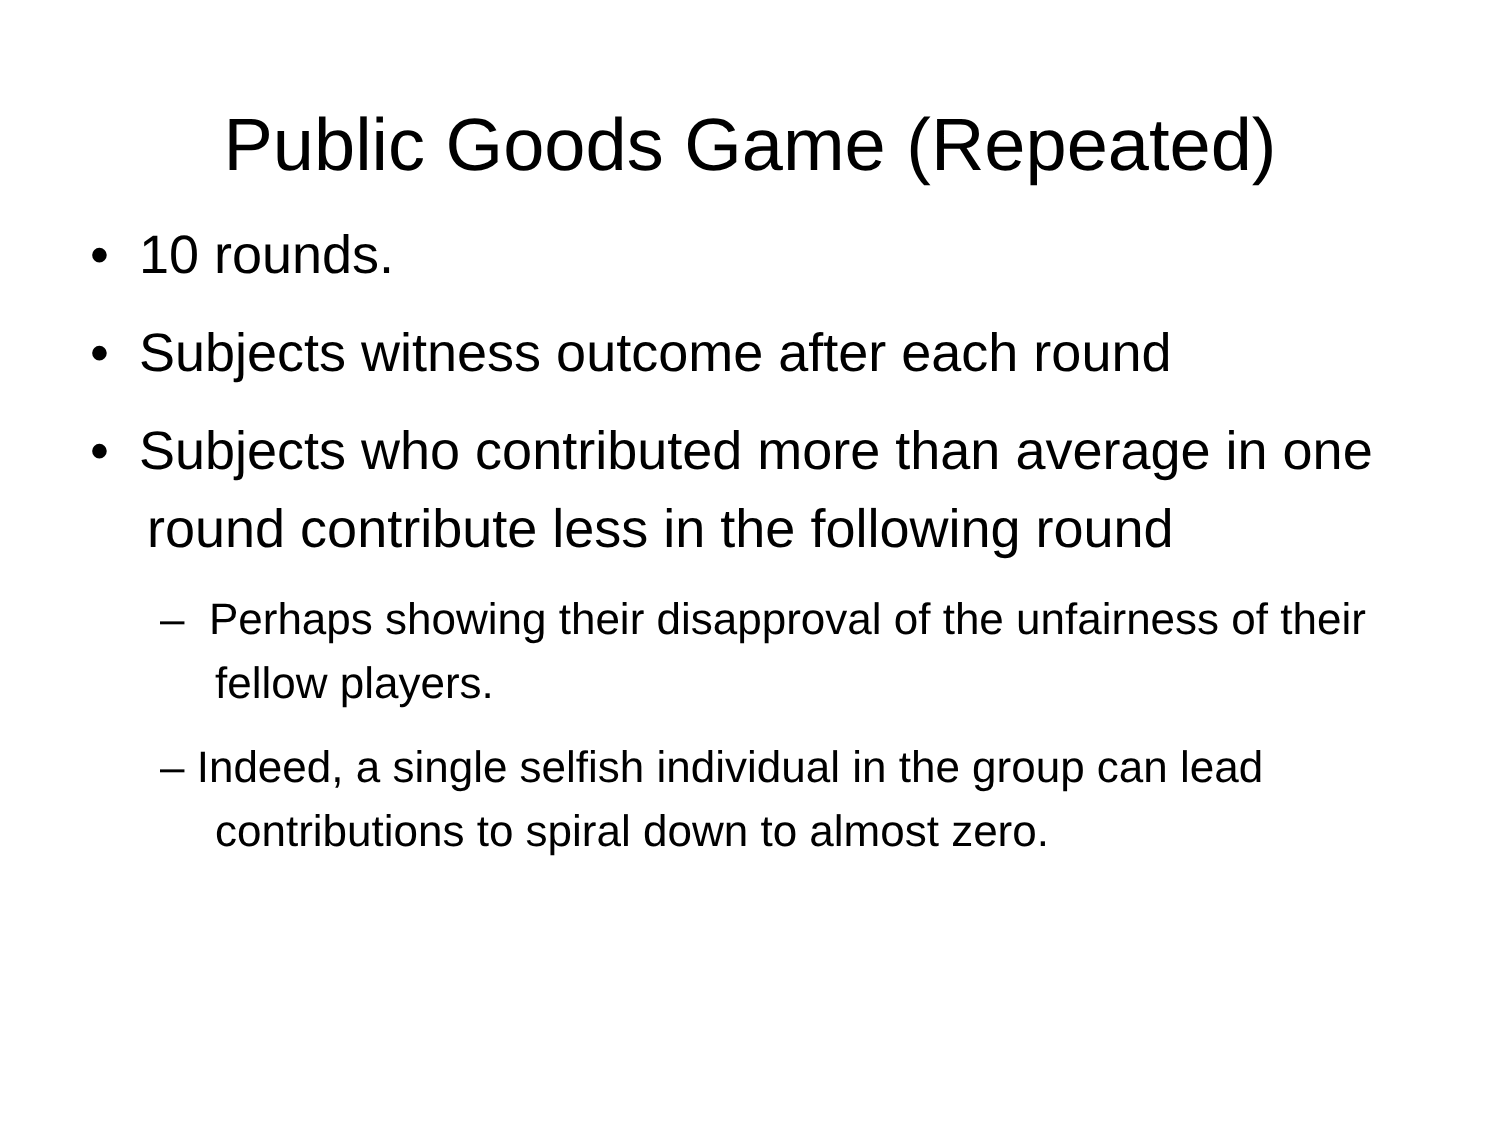Public Goods Game (Repeated)
• 10 rounds.
• Subjects witness outcome after each round
• Subjects who contributed more than average in one round contribute less in the following round
– Perhaps showing their disapproval of the unfairness of their fellow players.
– Indeed, a single selfish individual in the group can lead contributions to spiral down to almost zero.